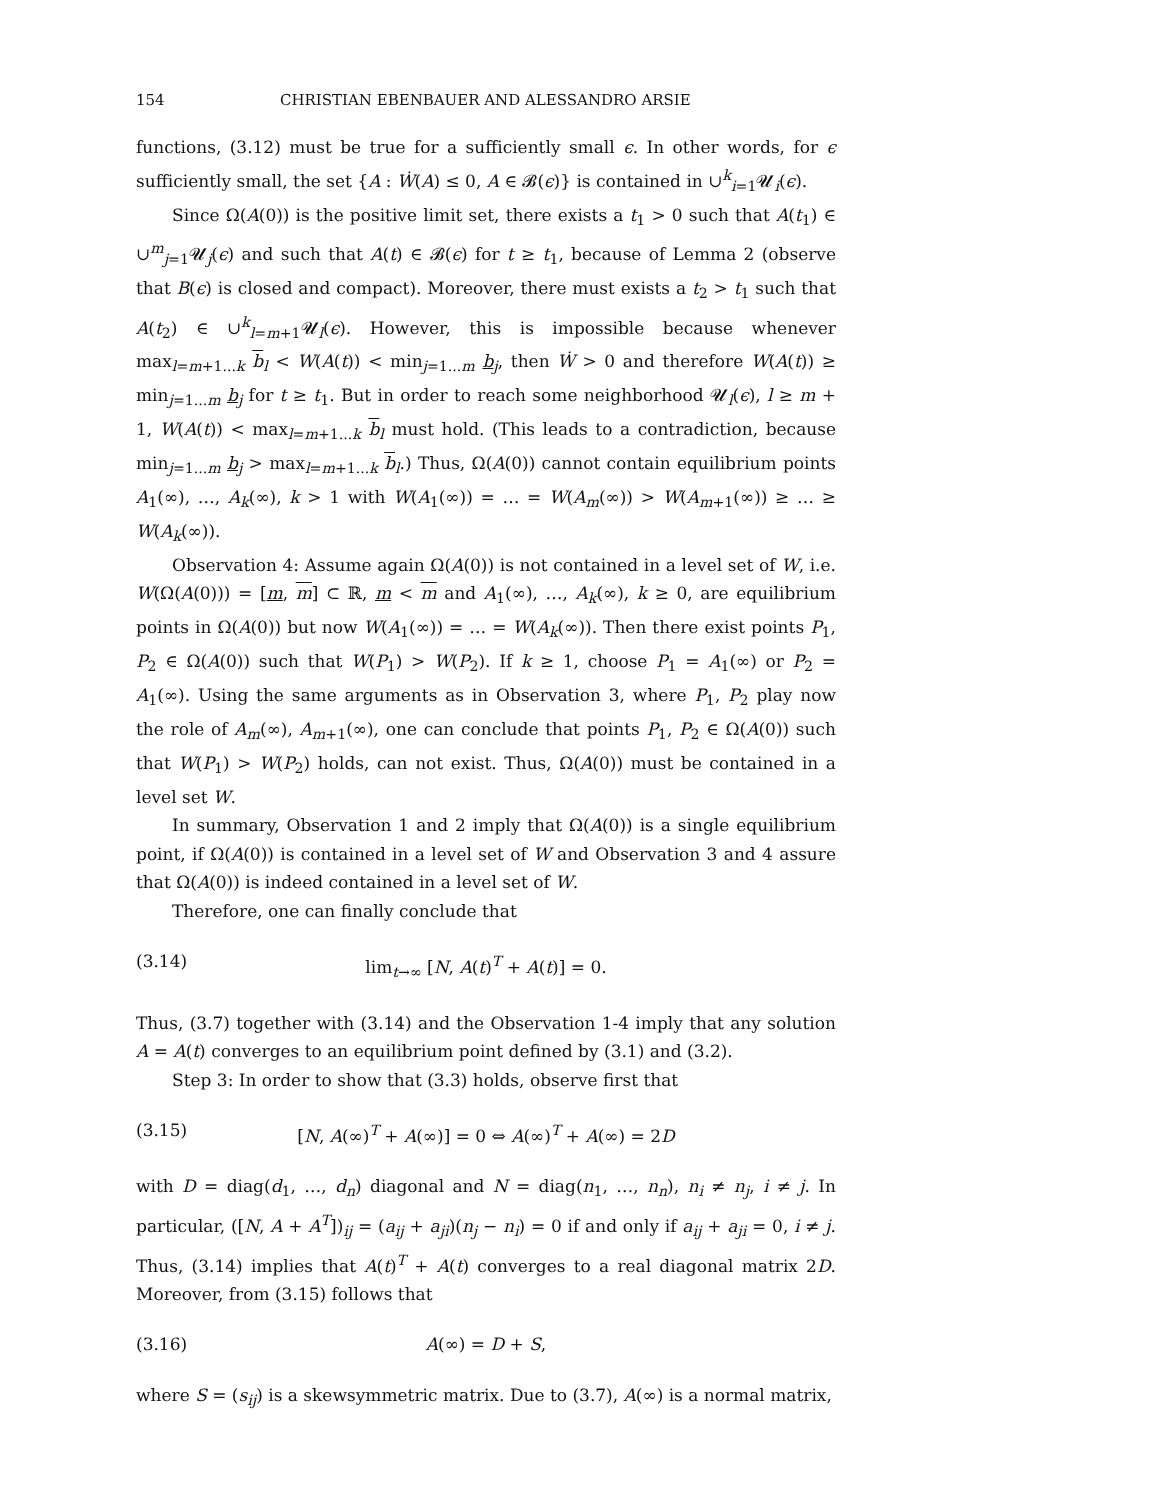154 CHRISTIAN EBENBAUER AND ALESSANDRO ARSIE
functions, (3.12) must be true for a sufficiently small ϵ. In other words, for ϵ sufficiently small, the set {A : Ẇ(A) ≤ 0, A ∈ 𝓑(ϵ)} is contained in ∪<sup>k</sup><sub>i=1</sub>𝓤<sub>i</sub>(ϵ).
Since Ω(A(0)) is the positive limit set, there exists a t<sub>1</sub> > 0 such that A(t<sub>1</sub>) ∈ ∪<sup>m</sup><sub>j=1</sub>𝓤<sub>j</sub>(ϵ) and such that A(t) ∈ 𝓑(ϵ) for t ≥ t<sub>1</sub>, because of Lemma 2 (observe that B(ϵ) is closed and compact). Moreover, there must exists a t<sub>2</sub> > t<sub>1</sub> such that A(t<sub>2</sub>) ∈ ∪<sup>k</sup><sub>l=m+1</sub>𝓤<sub>l</sub>(ϵ). However, this is impossible because whenever max<sub>l=m+1...k</sub> b<sub>l</sub> < W(A(t)) < min<sub>j=1...m</sub> b<sub>j</sub>, then Ẇ > 0 and therefore W(A(t)) ≥ min<sub>j=1...m</sub> b<sub>j</sub> for t ≥ t<sub>1</sub>. But in order to reach some neighborhood 𝓤<sub>l</sub>(ϵ), l ≥ m + 1, W(A(t)) < max<sub>l=m+1...k</sub> b<sub>l</sub> must hold. (This leads to a contradiction, because min<sub>j=1...m</sub> b<sub>j</sub> > max<sub>l=m+1...k</sub> b<sub>l</sub>.) Thus, Ω(A(0)) cannot contain equilibrium points A<sub>1</sub>(∞), …, A<sub>k</sub>(∞), k > 1 with W(A<sub>1</sub>(∞)) = … = W(A<sub>m</sub>(∞)) > W(A<sub>m+1</sub>(∞)) ≥ … ≥ W(A<sub>k</sub>(∞)).
Observation 4: Assume again Ω(A(0)) is not contained in a level set of W, i.e. W(Ω(A(0))) = [m, m] ⊂ ℝ, m < m and A<sub>1</sub>(∞), …, A<sub>k</sub>(∞), k ≥ 0, are equilibrium points in Ω(A(0)) but now W(A<sub>1</sub>(∞)) = … = W(A<sub>k</sub>(∞)). Then there exist points P<sub>1</sub>, P<sub>2</sub> ∈ Ω(A(0)) such that W(P<sub>1</sub>) > W(P<sub>2</sub>). If k ≥ 1, choose P<sub>1</sub> = A<sub>1</sub>(∞) or P<sub>2</sub> = A<sub>1</sub>(∞). Using the same arguments as in Observation 3, where P<sub>1</sub>, P<sub>2</sub> play now the role of A<sub>m</sub>(∞), A<sub>m+1</sub>(∞), one can conclude that points P<sub>1</sub>, P<sub>2</sub> ∈ Ω(A(0)) such that W(P<sub>1</sub>) > W(P<sub>2</sub>) holds, can not exist. Thus, Ω(A(0)) must be contained in a level set W.
In summary, Observation 1 and 2 imply that Ω(A(0)) is a single equilibrium point, if Ω(A(0)) is contained in a level set of W and Observation 3 and 4 assure that Ω(A(0)) is indeed contained in a level set of W.
Therefore, one can finally conclude that
(3.14) lim<sub>t→∞</sub> [N, A(t)<sup>T</sup> + A(t)] = 0.
Thus, (3.7) together with (3.14) and the Observation 1-4 imply that any solution A = A(t) converges to an equilibrium point defined by (3.1) and (3.2).
Step 3: In order to show that (3.3) holds, observe first that
(3.15) [N, A(∞)<sup>T</sup> + A(∞)] = 0 ⇔ A(∞)<sup>T</sup> + A(∞) = 2D
with D = diag(d<sub>1</sub>, …, d<sub>n</sub>) diagonal and N = diag(n<sub>1</sub>, …, n<sub>n</sub>), n<sub>i</sub> ≠ n<sub>j</sub>, i ≠ j. In particular, ([N, A + A<sup>T</sup>])<sub>ij</sub> = (a<sub>ij</sub> + a<sub>ji</sub>)(n<sub>j</sub> − n<sub>i</sub>) = 0 if and only if a<sub>ij</sub> + a<sub>ji</sub> = 0, i ≠ j. Thus, (3.14) implies that A(t)<sup>T</sup> + A(t) converges to a real diagonal matrix 2D. Moreover, from (3.15) follows that
(3.16) A(∞) = D + S,
where S = (s<sub>ij</sub>) is a skewsymmetric matrix. Due to (3.7), A(∞) is a normal matrix,